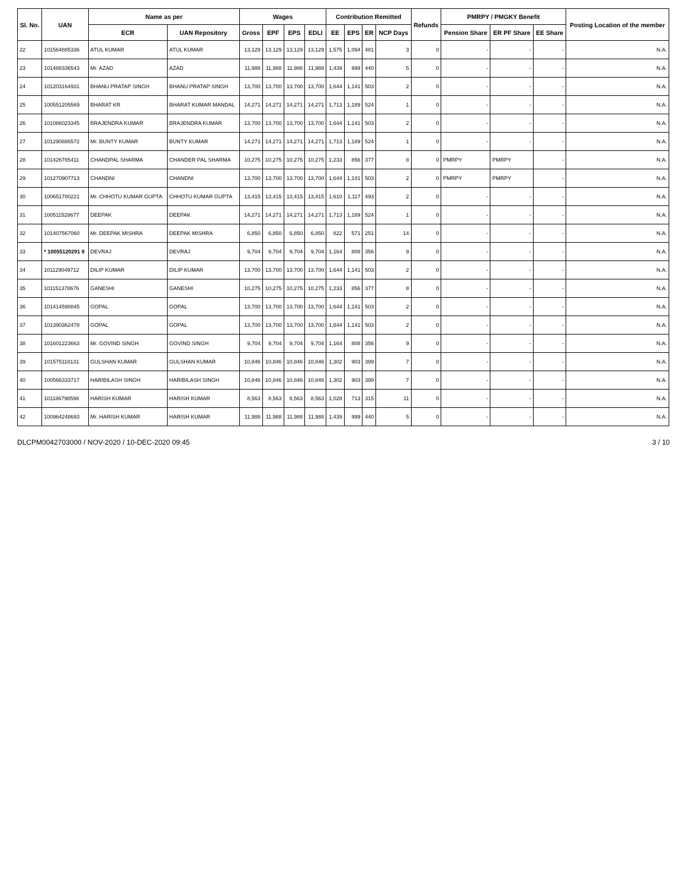| Sl. No. | UAN | Name as per | | Wages | | | | Contribution Remitted | | | | Refunds | PMRPY / PMGKY Benefit | | | Posting Location of the member |
| --- | --- | --- | --- | --- | --- | --- | --- | --- | --- | --- | --- | --- | --- | --- | --- | --- |
| | | ECR | UAN Repository | Gross | EPF | EPS | EDLI | EE | EPS | ER | NCP Days | | Pension Share | ER PF Share | EE Share | |
| 22 | 101564885336 | ATUL KUMAR | ATUL KUMAR | 13,129 | 13,129 | 13,129 | 13,129 | 1,575 | 1,094 | 481 | 3 | 0 | - | - | - | N.A. |
| 23 | 101488336543 | Mr. AZAD | AZAD | 11,988 | 11,988 | 11,988 | 11,988 | 1,439 | 999 | 440 | 5 | 0 | - | - | - | N.A. |
| 24 | 101203164931 | BHANU PRATAP SINGH | BHANU PRATAP SINGH | 13,700 | 13,700 | 13,700 | 13,700 | 1,644 | 1,141 | 503 | 2 | 0 | - | - | - | N.A. |
| 25 | 100551205569 | BHARAT KR | BHARAT KUMAR MANDAL | 14,271 | 14,271 | 14,271 | 14,271 | 1,713 | 1,189 | 524 | 1 | 0 | - | - | - | N.A. |
| 26 | 101086023345 | BRAJENDRA KUMAR | BRAJENDRA KUMAR | 13,700 | 13,700 | 13,700 | 13,700 | 1,644 | 1,141 | 503 | 2 | 0 | - | - | - | N.A. |
| 27 | 101290886572 | Mr. BUNTY KUMAR | BUNTY KUMAR | 14,271 | 14,271 | 14,271 | 14,271 | 1,713 | 1,189 | 524 | 1 | 0 | - | - | - | N.A. |
| 28 | 101426785411 | CHANDPAL SHARMA | CHANDER PAL SHARMA | 10,275 | 10,275 | 10,275 | 10,275 | 1,233 | 856 | 377 | 8 | 0 | PMRPY | PMRPY | - | N.A. |
| 29 | 101270907713 | CHANDNI | CHANDNI | 13,700 | 13,700 | 13,700 | 13,700 | 1,644 | 1,141 | 503 | 2 | 0 | PMRPY | PMRPY | - | N.A. |
| 30 | 100651780221 | Mr. CHHOTU KUMAR GUPTA | CHHOTU KUMAR GUPTA | 13,415 | 13,415 | 13,415 | 13,415 | 1,610 | 1,117 | 493 | 2 | 0 | - | - | - | N.A. |
| 31 | 100511528677 | DEEPAK | DEEPAK | 14,271 | 14,271 | 14,271 | 14,271 | 1,713 | 1,189 | 524 | 1 | 0 | - | - | - | N.A. |
| 32 | 101407567060 | Mr. DEEPAK MISHRA | DEEPAK MISHRA | 6,850 | 6,850 | 6,850 | 6,850 | 822 | 571 | 251 | 14 | 0 | - | - | - | N.A. |
| 33 | * 10055120291 8 | DEVRAJ | DEVRAJ | 9,704 | 9,704 | 9,704 | 9,704 | 1,164 | 808 | 356 | 9 | 0 | - | - | - | N.A. |
| 34 | 101129049712 | DILIP KUMAR | DILIP KUMAR | 13,700 | 13,700 | 13,700 | 13,700 | 1,644 | 1,141 | 503 | 2 | 0 | - | - | - | N.A. |
| 35 | 101151378676 | GANESHI | GANESHI | 10,275 | 10,275 | 10,275 | 10,275 | 1,233 | 856 | 377 | 8 | 0 | - | - | - | N.A. |
| 36 | 101414598845 | GOPAL | GOPAL | 13,700 | 13,700 | 13,700 | 13,700 | 1,644 | 1,141 | 503 | 2 | 0 | - | - | - | N.A. |
| 37 | 101390362478 | GOPAL | GOPAL | 13,700 | 13,700 | 13,700 | 13,700 | 1,644 | 1,141 | 503 | 2 | 0 | - | - | - | N.A. |
| 38 | 101601223663 | Mr. GOVIND SINGH | GOVIND SINGH | 9,704 | 9,704 | 9,704 | 9,704 | 1,164 | 808 | 356 | 9 | 0 | - | - | - | N.A. |
| 39 | 101575118131 | GULSHAN KUMAR | GULSHAN KUMAR | 10,846 | 10,846 | 10,846 | 10,846 | 1,302 | 903 | 399 | 7 | 0 | - | - | - | N.A. |
| 40 | 100566333717 | HARIBILASH SINGH | HARIBILASH SINGH | 10,846 | 10,846 | 10,846 | 10,846 | 1,302 | 903 | 399 | 7 | 0 | - | - | - | N.A. |
| 41 | 101186798598 | HARISH KUMAR | HARISH KUMAR | 8,563 | 8,563 | 8,563 | 8,563 | 1,028 | 713 | 315 | 11 | 0 | - | - | - | N.A. |
| 42 | 100964248693 | Mr. HARISH KUMAR | HARISH KUMAR | 11,988 | 11,988 | 11,988 | 11,988 | 1,439 | 999 | 440 | 5 | 0 | - | - | - | N.A. |
DLCPM0042703000 / NOV-2020 / 10-DEC-2020 09:45 3 / 10